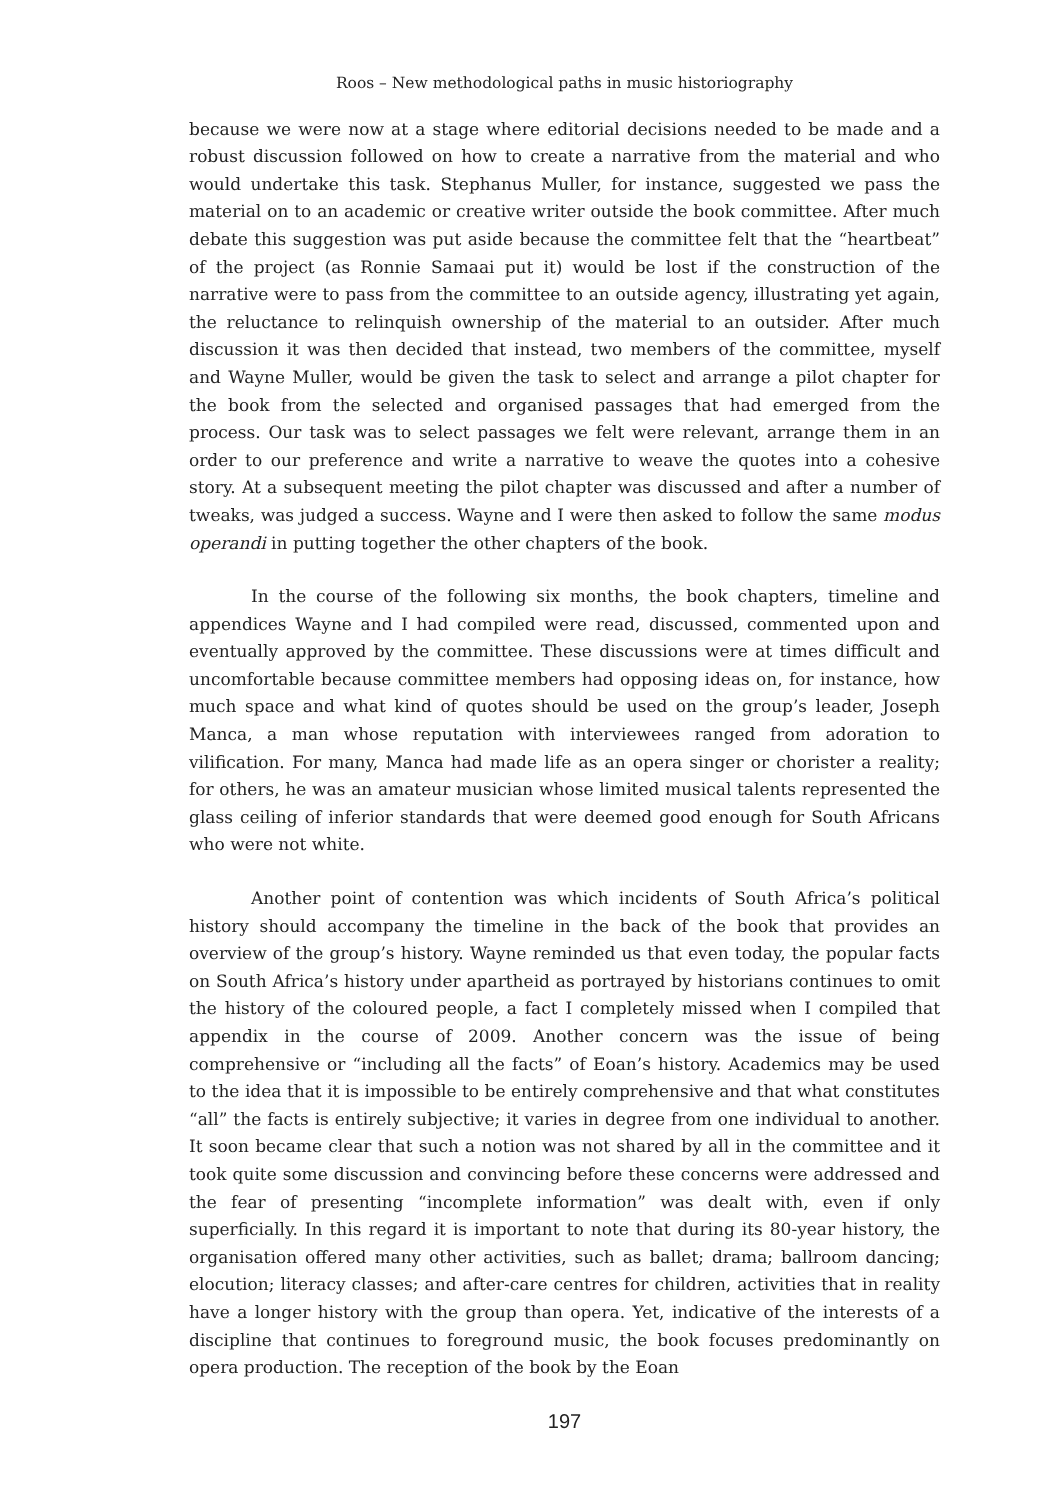Roos – New methodological paths in music historiography
because we were now at a stage where editorial decisions needed to be made and a robust discussion followed on how to create a narrative from the material and who would undertake this task. Stephanus Muller, for instance, suggested we pass the material on to an academic or creative writer outside the book committee. After much debate this suggestion was put aside because the committee felt that the “heartbeat” of the project (as Ronnie Samaai put it) would be lost if the construction of the narrative were to pass from the committee to an outside agency, illustrating yet again, the reluctance to relinquish ownership of the material to an outsider. After much discussion it was then decided that instead, two members of the committee, myself and Wayne Muller, would be given the task to select and arrange a pilot chapter for the book from the selected and organised passages that had emerged from the process. Our task was to select passages we felt were relevant, arrange them in an order to our preference and write a narrative to weave the quotes into a cohesive story. At a subsequent meeting the pilot chapter was discussed and after a number of tweaks, was judged a success. Wayne and I were then asked to follow the same modus operandi in putting together the other chapters of the book.
In the course of the following six months, the book chapters, timeline and appendices Wayne and I had compiled were read, discussed, commented upon and eventually approved by the committee. These discussions were at times difficult and uncomfortable because committee members had opposing ideas on, for instance, how much space and what kind of quotes should be used on the group’s leader, Joseph Manca, a man whose reputation with interviewees ranged from adoration to vilification. For many, Manca had made life as an opera singer or chorister a reality; for others, he was an amateur musician whose limited musical talents represented the glass ceiling of inferior standards that were deemed good enough for South Africans who were not white.
Another point of contention was which incidents of South Africa’s political history should accompany the timeline in the back of the book that provides an overview of the group’s history. Wayne reminded us that even today, the popular facts on South Africa’s history under apartheid as portrayed by historians continues to omit the history of the coloured people, a fact I completely missed when I compiled that appendix in the course of 2009. Another concern was the issue of being comprehensive or “including all the facts” of Eoan’s history. Academics may be used to the idea that it is impossible to be entirely comprehensive and that what constitutes “all” the facts is entirely subjective; it varies in degree from one individual to another. It soon became clear that such a notion was not shared by all in the committee and it took quite some discussion and convincing before these concerns were addressed and the fear of presenting “incomplete information” was dealt with, even if only superficially. In this regard it is important to note that during its 80-year history, the organisation offered many other activities, such as ballet; drama; ballroom dancing; elocution; literacy classes; and after-care centres for children, activities that in reality have a longer history with the group than opera. Yet, indicative of the interests of a discipline that continues to foreground music, the book focuses predominantly on opera production. The reception of the book by the Eoan
197